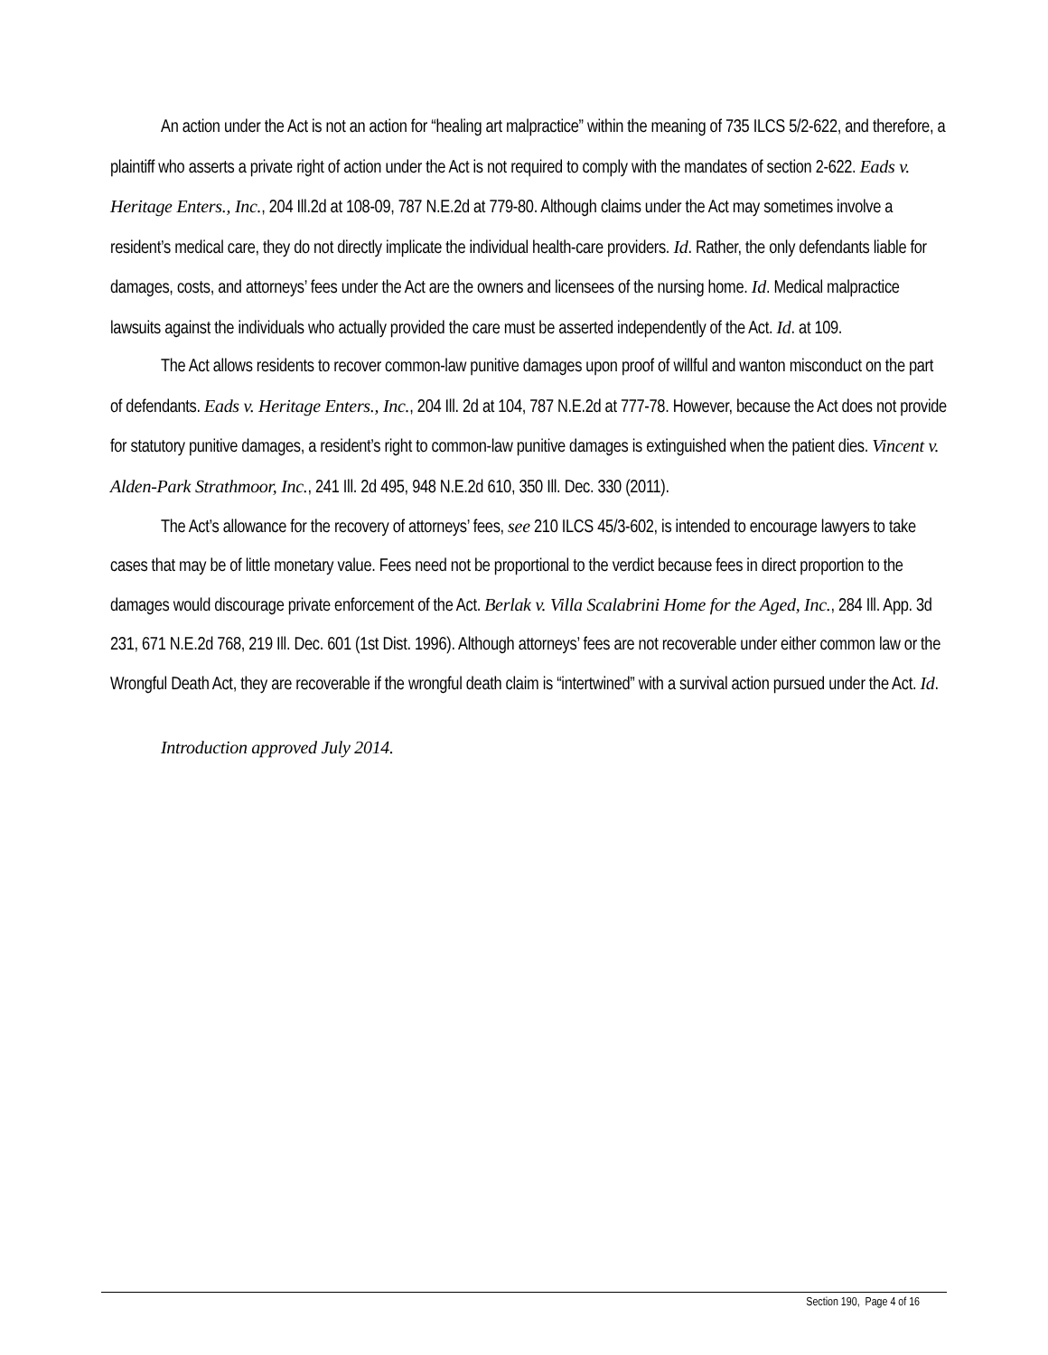An action under the Act is not an action for “healing art malpractice” within the meaning of 735 ILCS 5/2-622, and therefore, a plaintiff who asserts a private right of action under the Act is not required to comply with the mandates of section 2-622. Eads v. Heritage Enters., Inc., 204 Ill.2d at 108-09, 787 N.E.2d at 779-80. Although claims under the Act may sometimes involve a resident’s medical care, they do not directly implicate the individual health-care providers. Id. Rather, the only defendants liable for damages, costs, and attorneys’ fees under the Act are the owners and licensees of the nursing home. Id. Medical malpractice lawsuits against the individuals who actually provided the care must be asserted independently of the Act. Id. at 109.
The Act allows residents to recover common-law punitive damages upon proof of willful and wanton misconduct on the part of defendants. Eads v. Heritage Enters., Inc., 204 Ill. 2d at 104, 787 N.E.2d at 777-78. However, because the Act does not provide for statutory punitive damages, a resident’s right to common-law punitive damages is extinguished when the patient dies. Vincent v. Alden-Park Strathmoor, Inc., 241 Ill. 2d 495, 948 N.E.2d 610, 350 Ill. Dec. 330 (2011).
The Act’s allowance for the recovery of attorneys’ fees, see 210 ILCS 45/3-602, is intended to encourage lawyers to take cases that may be of little monetary value. Fees need not be proportional to the verdict because fees in direct proportion to the damages would discourage private enforcement of the Act. Berlak v. Villa Scalabrini Home for the Aged, Inc., 284 Ill. App. 3d 231, 671 N.E.2d 768, 219 Ill. Dec. 601 (1st Dist. 1996). Although attorneys’ fees are not recoverable under either common law or the Wrongful Death Act, they are recoverable if the wrongful death claim is “intertwined” with a survival action pursued under the Act. Id.
Introduction approved July 2014.
Section 190, Page 4 of 16